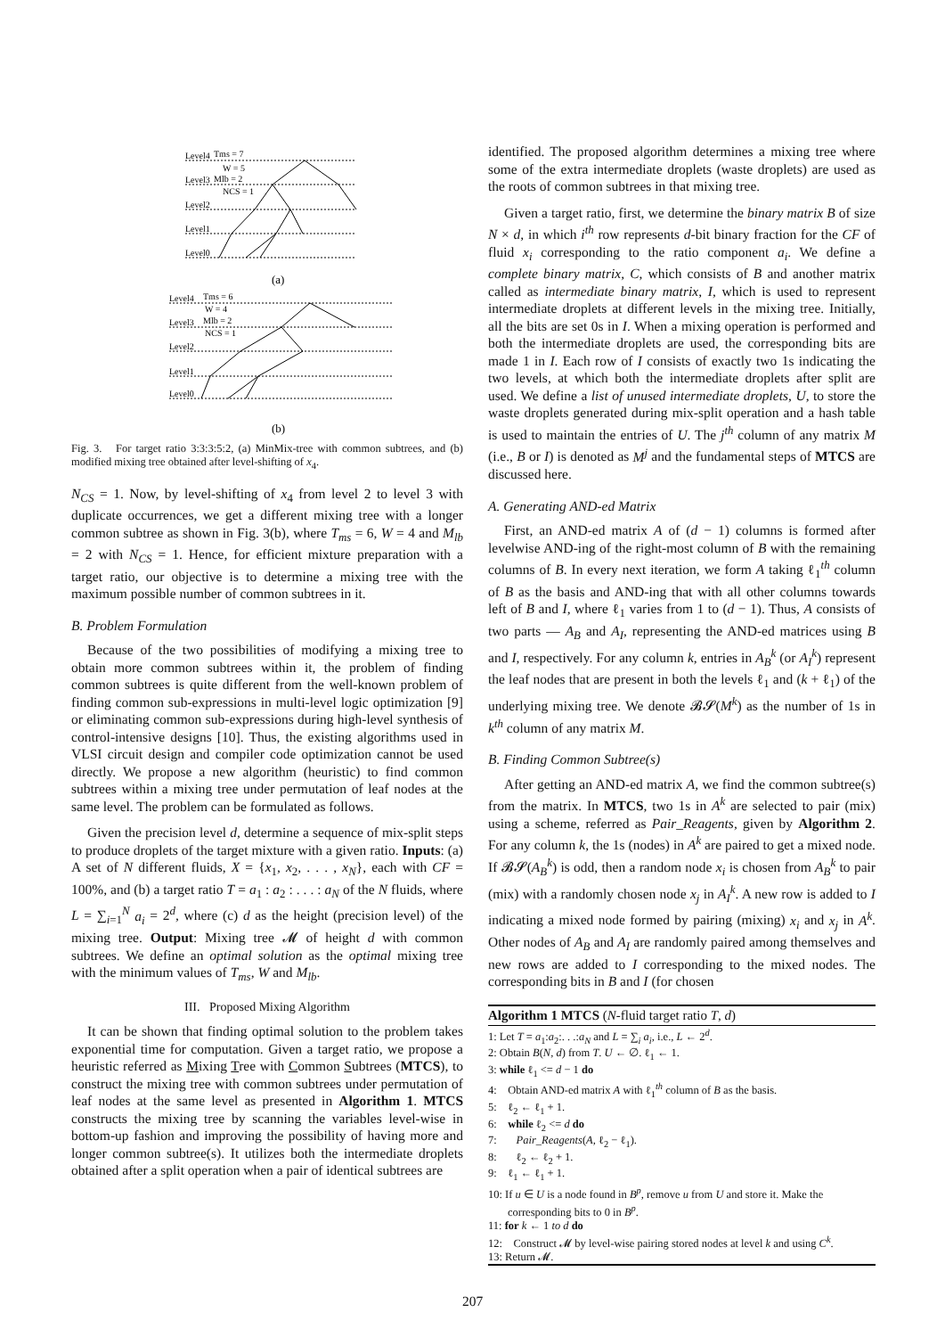Level4
Level3
Level2
Level1
Level0
Tms = 7
W = 5
Mlb = 2
NCS = 1
(a)
Level4
Level3
Level2
Level1
Level0
Tms = 6
W = 4
Mlb = 2
NCS = 1
(b)
Fig. 3. For target ratio 3:3:3:5:2, (a) MinMix-tree with common subtrees, and (b) modified mixing tree obtained after level-shifting of x<sub>4</sub>.
N<sub>CS</sub> = 1. Now, by level-shifting of x<sub>4</sub> from level 2 to level 3 with duplicate occurrences, we get a different mixing tree with a longer common subtree as shown in Fig. 3(b), where T<sub>ms</sub> = 6, W = 4 and M<sub>lb</sub> = 2 with N<sub>CS</sub> = 1. Hence, for efficient mixture preparation with a target ratio, our objective is to determine a mixing tree with the maximum possible number of common subtrees in it.
B. Problem Formulation
Because of the two possibilities of modifying a mixing tree to obtain more common subtrees within it, the problem of finding common subtrees is quite different from the well-known problem of finding common sub-expressions in multi-level logic optimization [9] or eliminating common sub-expressions during high-level synthesis of control-intensive designs [10]. Thus, the existing algorithms used in VLSI circuit design and compiler code optimization cannot be used directly. We propose a new algorithm (heuristic) to find common subtrees within a mixing tree under permutation of leaf nodes at the same level. The problem can be formulated as follows.
Given the precision level d, determine a sequence of mix-split steps to produce droplets of the target mixture with a given ratio. Inputs: (a) A set of N different fluids, X = {x<sub>1</sub>, x<sub>2</sub>, . . . , x<sub>N</sub>}, each with CF = 100%, and (b) a target ratio T = a<sub>1</sub> : a<sub>2</sub> : . . . : a<sub>N</sub> of the N fluids, where L = ∑<sub>i=1</sub><sup>N</sup> a<sub>i</sub> = 2<sup>d</sup>, where (c) d as the height (precision level) of the mixing tree. Output: Mixing tree 𝓜 of height d with common subtrees. We define an optimal solution as the optimal mixing tree with the minimum values of T<sub>ms</sub>, W and M<sub>lb</sub>.
III. Proposed Mixing Algorithm
It can be shown that finding optimal solution to the problem takes exponential time for computation. Given a target ratio, we propose a heuristic referred as Mixing Tree with Common Subtrees (MTCS), to construct the mixing tree with common subtrees under permutation of leaf nodes at the same level as presented in Algorithm 1. MTCS constructs the mixing tree by scanning the variables level-wise in bottom-up fashion and improving the possibility of having more and longer common subtree(s). It utilizes both the intermediate droplets obtained after a split operation when a pair of identical subtrees are
identified. The proposed algorithm determines a mixing tree where some of the extra intermediate droplets (waste droplets) are used as the roots of common subtrees in that mixing tree.
Given a target ratio, first, we determine the binary matrix B of size N × d, in which i<sup>th</sup> row represents d-bit binary fraction for the CF of fluid x<sub>i</sub> corresponding to the ratio component a<sub>i</sub>. We define a complete binary matrix, C, which consists of B and another matrix called as intermediate binary matrix, I, which is used to represent intermediate droplets at different levels in the mixing tree. Initially, all the bits are set 0s in I. When a mixing operation is performed and both the intermediate droplets are used, the corresponding bits are made 1 in I. Each row of I consists of exactly two 1s indicating the two levels, at which both the intermediate droplets after split are used. We define a list of unused intermediate droplets, U, to store the waste droplets generated during mix-split operation and a hash table is used to maintain the entries of U. The j<sup>th</sup> column of any matrix M (i.e., B or I) is denoted as M<sup>j</sup> and the fundamental steps of MTCS are discussed here.
A. Generating AND-ed Matrix
First, an AND-ed matrix A of (d − 1) columns is formed after levelwise AND-ing of the right-most column of B with the remaining columns of B. In every next iteration, we form A taking ℓ<sub>1</sub><sup>th</sup> column of B as the basis and AND-ing that with all other columns towards left of B and I, where ℓ<sub>1</sub> varies from 1 to (d − 1). Thus, A consists of two parts — A<sub>B</sub> and A<sub>I</sub>, representing the AND-ed matrices using B and I, respectively. For any column k, entries in A<sub>B</sub><sup>k</sup> (or A<sub>I</sub><sup>k</sup>) represent the leaf nodes that are present in both the levels ℓ<sub>1</sub> and (k + ℓ<sub>1</sub>) of the underlying mixing tree. We denote 𝓑𝓢(M<sup>k</sup>) as the number of 1s in k<sup>th</sup> column of any matrix M.
B. Finding Common Subtree(s)
After getting an AND-ed matrix A, we find the common subtree(s) from the matrix. In MTCS, two 1s in A<sup>k</sup> are selected to pair (mix) using a scheme, referred as Pair_Reagents, given by Algorithm 2. For any column k, the 1s (nodes) in A<sup>k</sup> are paired to get a mixed node. If 𝓑𝓢(A<sub>B</sub><sup>k</sup>) is odd, then a random node x<sub>i</sub> is chosen from A<sub>B</sub><sup>k</sup> to pair (mix) with a randomly chosen node x<sub>j</sub> in A<sub>I</sub><sup>k</sup>. A new row is added to I indicating a mixed node formed by pairing (mixing) x<sub>i</sub> and x<sub>j</sub> in A<sup>k</sup>. Other nodes of A<sub>B</sub> and A<sub>I</sub> are randomly paired among themselves and new rows are added to I corresponding to the mixed nodes. The corresponding bits in B and I (for chosen
Algorithm 1 MTCS (N-fluid target ratio T, d)
1: Let T = a<sub>1</sub>:a<sub>2</sub>:. . .:a<sub>N</sub> and L = ∑<sub>i</sub> a<sub>i</sub>, i.e., L ← 2<sup>d</sup>.
2: Obtain B(N, d) from T. U ← ∅. ℓ<sub>1</sub> ← 1.
3: while ℓ<sub>1</sub> <= d − 1 do
4: Obtain AND-ed matrix A with ℓ<sub>1</sub><sup>th</sup> column of B as the basis.
5: ℓ<sub>2</sub> ← ℓ<sub>1</sub> + 1.
6: while ℓ<sub>2</sub> <= d do
7: Pair_Reagents(A, ℓ<sub>2</sub> − ℓ<sub>1</sub>).
8: ℓ<sub>2</sub> ← ℓ<sub>2</sub> + 1.
9: ℓ<sub>1</sub> ← ℓ<sub>1</sub> + 1.
10: If u ∈ U is a node found in B<sup>p</sup>, remove u from U and store it. Make the corresponding bits to 0 in B<sup>p</sup>.
11: for k ← 1 to d do
12: Construct 𝓜 by level-wise pairing stored nodes at level k and using C<sup>k</sup>.
13: Return 𝓜.
207